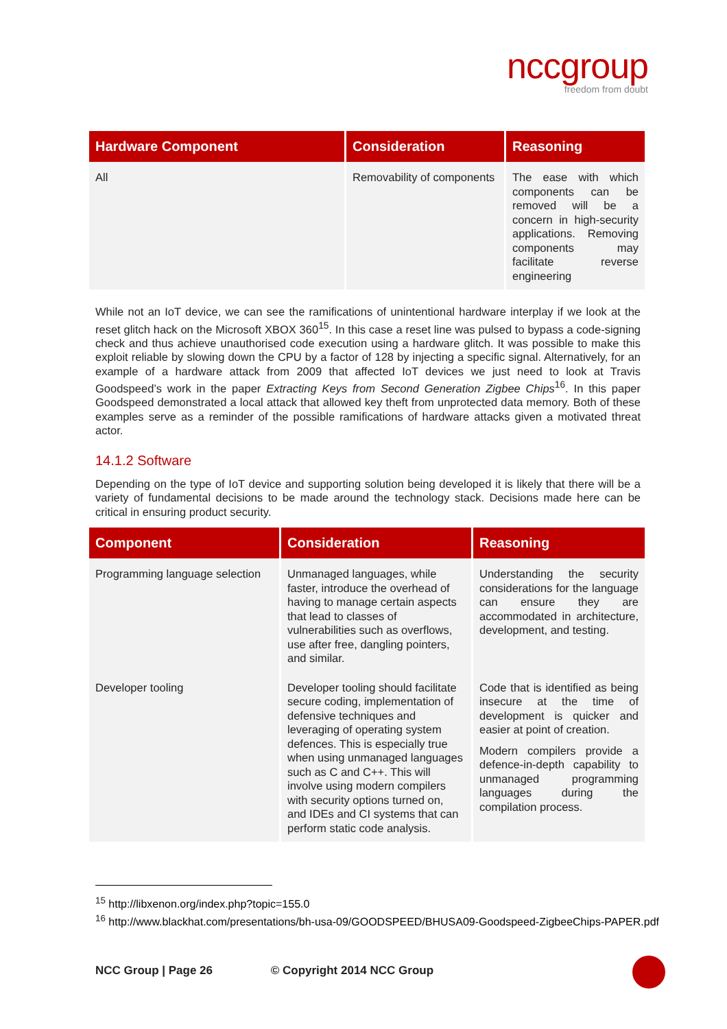nccgroup
freedom from doubt
| Hardware Component | Consideration | Reasoning |
| --- | --- | --- |
| All | Removability of components | The ease with which components can be removed will be a concern in high-security applications. Removing components may facilitate reverse engineering |
While not an IoT device, we can see the ramifications of unintentional hardware interplay if we look at the reset glitch hack on the Microsoft XBOX 360<sup>15</sup>. In this case a reset line was pulsed to bypass a code-signing check and thus achieve unauthorised code execution using a hardware glitch. It was possible to make this exploit reliable by slowing down the CPU by a factor of 128 by injecting a specific signal. Alternatively, for an example of a hardware attack from 2009 that affected IoT devices we just need to look at Travis Goodspeed’s work in the paper Extracting Keys from Second Generation Zigbee Chips<sup>16</sup>. In this paper Goodspeed demonstrated a local attack that allowed key theft from unprotected data memory. Both of these examples serve as a reminder of the possible ramifications of hardware attacks given a motivated threat actor.
14.1.2 Software
Depending on the type of IoT device and supporting solution being developed it is likely that there will be a variety of fundamental decisions to be made around the technology stack. Decisions made here can be critical in ensuring product security.
| Component | Consideration | Reasoning |
| --- | --- | --- |
| Programming language selection | Unmanaged languages, while faster, introduce the overhead of having to manage certain aspects that lead to classes of vulnerabilities such as overflows, use after free, dangling pointers, and similar. | Understanding the security considerations for the language can ensure they are accommodated in architecture, development, and testing. |
| Developer tooling | Developer tooling should facilitate secure coding, implementation of defensive techniques and leveraging of operating system defences. This is especially true when using unmanaged languages such as C and C++. This will involve using modern compilers with security options turned on, and IDEs and CI systems that can perform static code analysis. | Code that is identified as being insecure at the time of development is quicker and easier at point of creation. Modern compilers provide a defence-in-depth capability to unmanaged programming languages during the compilation process. |
<sup>15</sup> http://libxenon.org/index.php?topic=155.0
<sup>16</sup> http://www.blackhat.com/presentations/bh-usa-09/GOODSPEED/BHUSA09-Goodspeed-ZigbeeChips-PAPER.pdf
NCC Group | Page 26 © Copyright 2014 NCC Group